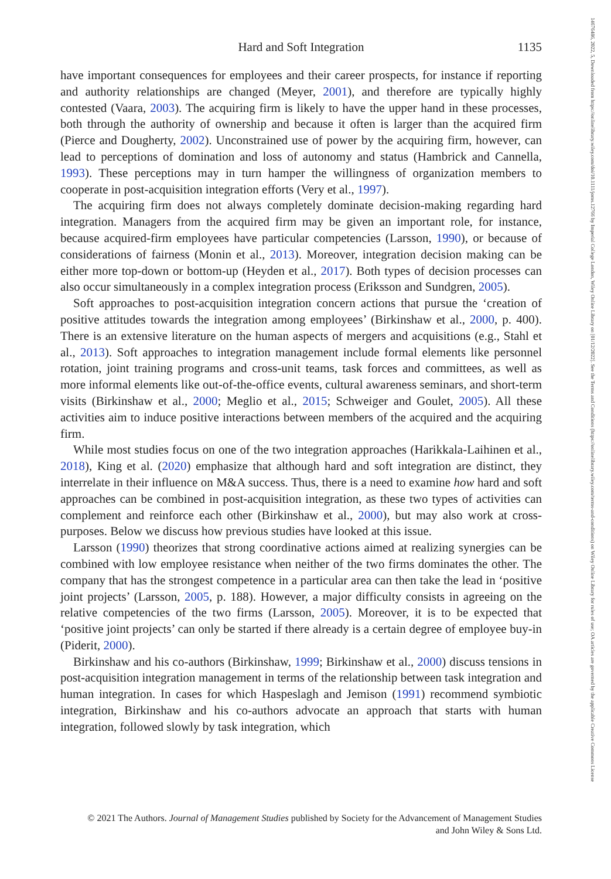14676486, 2022, 5, Downloaded from https://onlinelibrary.wiley.com/doi/10.1111/joms.12766 by Imperial College London, Wiley Online Library on [01/12/2022]. See the Terms and Conditions (https://onlinelibrary.wiley.com/terms-and-conditions) on Wiley Online Library for rules of use; OA articles are governed by the applicable Creative Commons License
Hard and Soft Integration
1135
have important consequences for employees and their career prospects, for instance if reporting and authority relationships are changed (Meyer, 2001), and therefore are typically highly contested (Vaara, 2003). The acquiring firm is likely to have the upper hand in these processes, both through the authority of ownership and because it often is larger than the acquired firm (Pierce and Dougherty, 2002). Unconstrained use of power by the acquiring firm, however, can lead to perceptions of domination and loss of autonomy and status (Hambrick and Cannella, 1993). These perceptions may in turn hamper the willingness of organization members to cooperate in post-acquisition integration efforts (Very et al., 1997).
The acquiring firm does not always completely dominate decision-making regarding hard integration. Managers from the acquired firm may be given an important role, for instance, because acquired-firm employees have particular competencies (Larsson, 1990), or because of considerations of fairness (Monin et al., 2013). Moreover, integration decision making can be either more top-down or bottom-up (Heyden et al., 2017). Both types of decision processes can also occur simultaneously in a complex integration process (Eriksson and Sundgren, 2005).
Soft approaches to post-acquisition integration concern actions that pursue the ‘creation of positive attitudes towards the integration among employees’ (Birkinshaw et al., 2000, p. 400). There is an extensive literature on the human aspects of mergers and acquisitions (e.g., Stahl et al., 2013). Soft approaches to integration management include formal elements like personnel rotation, joint training programs and cross-unit teams, task forces and committees, as well as more informal elements like out-of-the-office events, cultural awareness seminars, and short-term visits (Birkinshaw et al., 2000; Meglio et al., 2015; Schweiger and Goulet, 2005). All these activities aim to induce positive interactions between members of the acquired and the acquiring firm.
While most studies focus on one of the two integration approaches (Harikkala-Laihinen et al., 2018), King et al. (2020) emphasize that although hard and soft integration are distinct, they interrelate in their influence on M&A success. Thus, there is a need to examine how hard and soft approaches can be combined in post-acquisition integration, as these two types of activities can complement and reinforce each other (Birkinshaw et al., 2000), but may also work at cross-purposes. Below we discuss how previous studies have looked at this issue.
Larsson (1990) theorizes that strong coordinative actions aimed at realizing synergies can be combined with low employee resistance when neither of the two firms dominates the other. The company that has the strongest competence in a particular area can then take the lead in ‘positive joint projects’ (Larsson, 2005, p. 188). However, a major difficulty consists in agreeing on the relative competencies of the two firms (Larsson, 2005). Moreover, it is to be expected that ‘positive joint projects’ can only be started if there already is a certain degree of employee buy-in (Piderit, 2000).
Birkinshaw and his co-authors (Birkinshaw, 1999; Birkinshaw et al., 2000) discuss tensions in post-acquisition integration management in terms of the relationship between task integration and human integration. In cases for which Haspeslagh and Jemison (1991) recommend symbiotic integration, Birkinshaw and his co-authors advocate an approach that starts with human integration, followed slowly by task integration, which
© 2021 The Authors. Journal of Management Studies published by Society for the Advancement of Management Studies
and John Wiley & Sons Ltd.